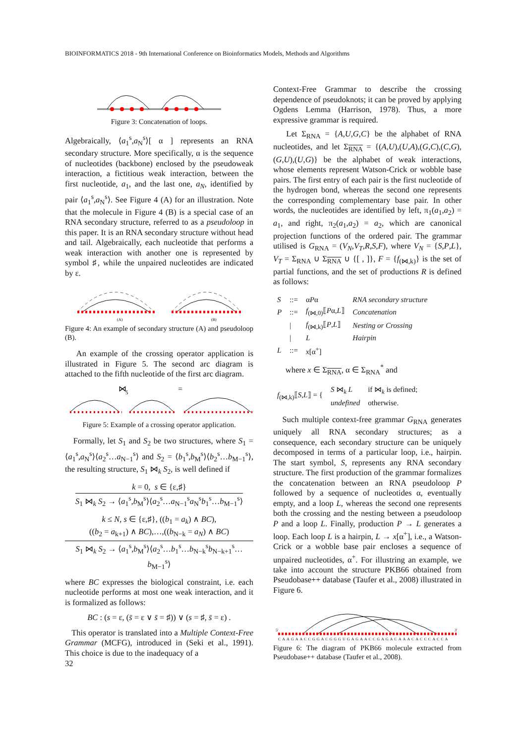BIOINFORMATICS 2018 - 9th International Conference on Bioinformatics Models, Methods and Algorithms
Figure 3: Concatenation of loops.
Algebraically, ⟨a<sub>1</sub><sup>s</sup>,a<sub>N</sub><sup>s</sup>⟩[ α ] represents an RNA secondary structure. More specifically, α is the sequence of nucleotides (backbone) enclosed by the pseudoweak interaction, a fictitious weak interaction, between the first nucleotide, a<sub>1</sub>, and the last one, a<sub>N</sub>, identified by pair ⟨a<sub>1</sub><sup>s</sup>,a<sub>N</sub><sup>s</sup>⟩. See Figure 4 (A) for an illustration. Note that the molecule in Figure 4 (B) is a special case of an RNA secondary structure, referred to as a pseudoloop in this paper. It is an RNA secondary structure without head and tail. Algebraically, each nucleotide that performs a weak interaction with another one is represented by symbol ♯, while the unpaired nucleotides are indicated by ε.
(A)
(B)
Figure 4: An example of secondary structure (A) and pseudoloop (B).
An example of the crossing operator application is illustrated in Figure 5. The second arc diagram is attached to the fifth nucleotide of the first arc diagram.
⋈
5
=
Figure 5: Example of a crossing operator application.
Formally, let S<sub>1</sub> and S<sub>2</sub> be two structures, where S<sub>1</sub> = ⟨a<sub>1</sub><sup>s</sup>,a<sub>N</sub><sup>s</sup>⟩⟨a<sub>2</sub><sup>s</sup>…a<sub>N−1</sub><sup>s</sup>⟩ and S<sub>2</sub> = ⟨b<sub>1</sub><sup>s</sup>,b<sub>M</sub><sup>s</sup>⟩⟨b<sub>2</sub><sup>s</sup>…b<sub>M−1</sub><sup>s</sup>⟩, the resulting structure, S<sub>1</sub> ⋈<sub>k</sub> S<sub>2</sub>, is well defined if
k = 0, s ∈ {ε,♯}
S<sub>1</sub> ⋈<sub>k</sub> S<sub>2</sub> → ⟨a<sub>1</sub><sup>s</sup>,b<sub>M</sub><sup>s</sup>⟩⟨a<sub>2</sub><sup>s</sup>…a<sub>N−1</sub><sup>s</sup>a<sub>N</sub><sup>s</sup>b<sub>1</sub><sup>s</sup>…b<sub>M−1</sub><sup>s</sup>⟩
k ≤ N, s ∈ {ε,♯}, ((b<sub>1</sub> = a<sub>k</sub>) ∧ BC),
((b<sub>2</sub> = a<sub>k+1</sub>) ∧ BC),…,((b<sub>N−k</sub> = a<sub>N</sub>) ∧ BC)
S<sub>1</sub> ⋈<sub>k</sub> S<sub>2</sub> → ⟨a<sub>1</sub><sup>s</sup>,b<sub>M</sub><sup>s</sup>⟩⟨a<sub>2</sub><sup>s</sup>…b<sub>1</sub><sup>s</sup>…b<sub>N−k</sub><sup>s</sup>b<sub>N−k+1</sub><sup>s</sup>…b<sub>M−1</sub><sup>s</sup>⟩
where BC expresses the biological constraint, i.e. each nucleotide performs at most one weak interaction, and it is formalized as follows:
BC : (s = ε, (s̄ = ε ∨ s̄ = ♯)) ∨ (s = ♯, s̄ = ε) .
This operator is translated into a Multiple Context-Free Grammar (MCFG), introduced in (Seki et al., 1991). This choice is due to the inadequacy of a
Context-Free Grammar to describe the crossing dependence of pseudoknots; it can be proved by applying Ogdens Lemma (Harrison, 1978). Thus, a more expressive grammar is required.
Let Σ<sub>RNA</sub> = {A,U,G,C} be the alphabet of RNA nucleotides, and let Σ<sub>RNA</sub> = {(A,U),(U,A),(G,C),(C,G),(G,U),(U,G)} be the alphabet of weak interactions, whose elements represent Watson-Crick or wobble base pairs. The first entry of each pair is the first nucleotide of the hydrogen bond, whereas the second one represents the corresponding complementary base pair. In other words, the nucleotides are identified by left, π<sub>1</sub>(a<sub>1</sub>,a<sub>2</sub>) = a<sub>1</sub>, and right, π<sub>2</sub>(a<sub>1</sub>,a<sub>2</sub>) = a<sub>2</sub>, which are canonical projection functions of the ordered pair. The grammar utilised is G<sub>RNA</sub> = (V<sub>N</sub>,V<sub>T</sub>,R,S,F), where V<sub>N</sub> = {S,P,L}, V<sub>T</sub> = Σ<sub>RNA</sub> ∪ Σ<sub>RNA</sub> ∪ {[ , ]}, F = {f<sub>(⋈,k)</sub>} is the set of partial functions, and the set of productions R is defined as follows:
| S | ::= | α P α | RNA secondary structure |
| P | ::= | f<sub>(⋈,0)</sub>⟦ P α, L ⟧ | Concatenation |
| | / | f<sub>(⋈,k)</sub>⟦ P , L ⟧ | Nesting or Crossing |
| | / | L | Hairpin |
| L | ::= | x [α<sup>+</sup>] | |
where x ∈ Σ<sub>RNA</sub>, α ∈ Σ<sub>RNA</sub><sup>*</sup> and
| f<sub>(⋈,k)</sub>⟦ S , L ⟧ = { | S ⋈<sub>k</sub> L | if ⋈<sub>k</sub> is defined; |
| | undefined | otherwise. |
Such multiple context-free grammar G<sub>RNA</sub> generates uniquely all RNA secondary structures; as a consequence, each secondary structure can be uniquely decomposed in terms of a particular loop, i.e., hairpin. The start symbol, S, represents any RNA secondary structure. The first production of the grammar formalizes the concatenation between an RNA pseudoloop P followed by a sequence of nucleotides α, eventually empty, and a loop L, whereas the second one represents both the crossing and the nesting between a pseudoloop P and a loop L. Finally, production P → L generates a loop. Each loop L is a hairpin, L → x[α<sup>+</sup>], i.e., a Watson-Crick or a wobble base pair encloses a sequence of unpaired nucleotides, α<sup>+</sup>. For illustring an example, we take into account the structure PKB66 obtained from Pseudobase++ database (Taufer et al., 2008) illustrated in Figure 6.
5'
3'
CAAGAACCGGACGGGUGAGAACCGAGACAAACACCCACCA
Figure 6: The diagram of PKB66 molecule extracted from Pseudobase++ database (Taufer et al., 2008).
32